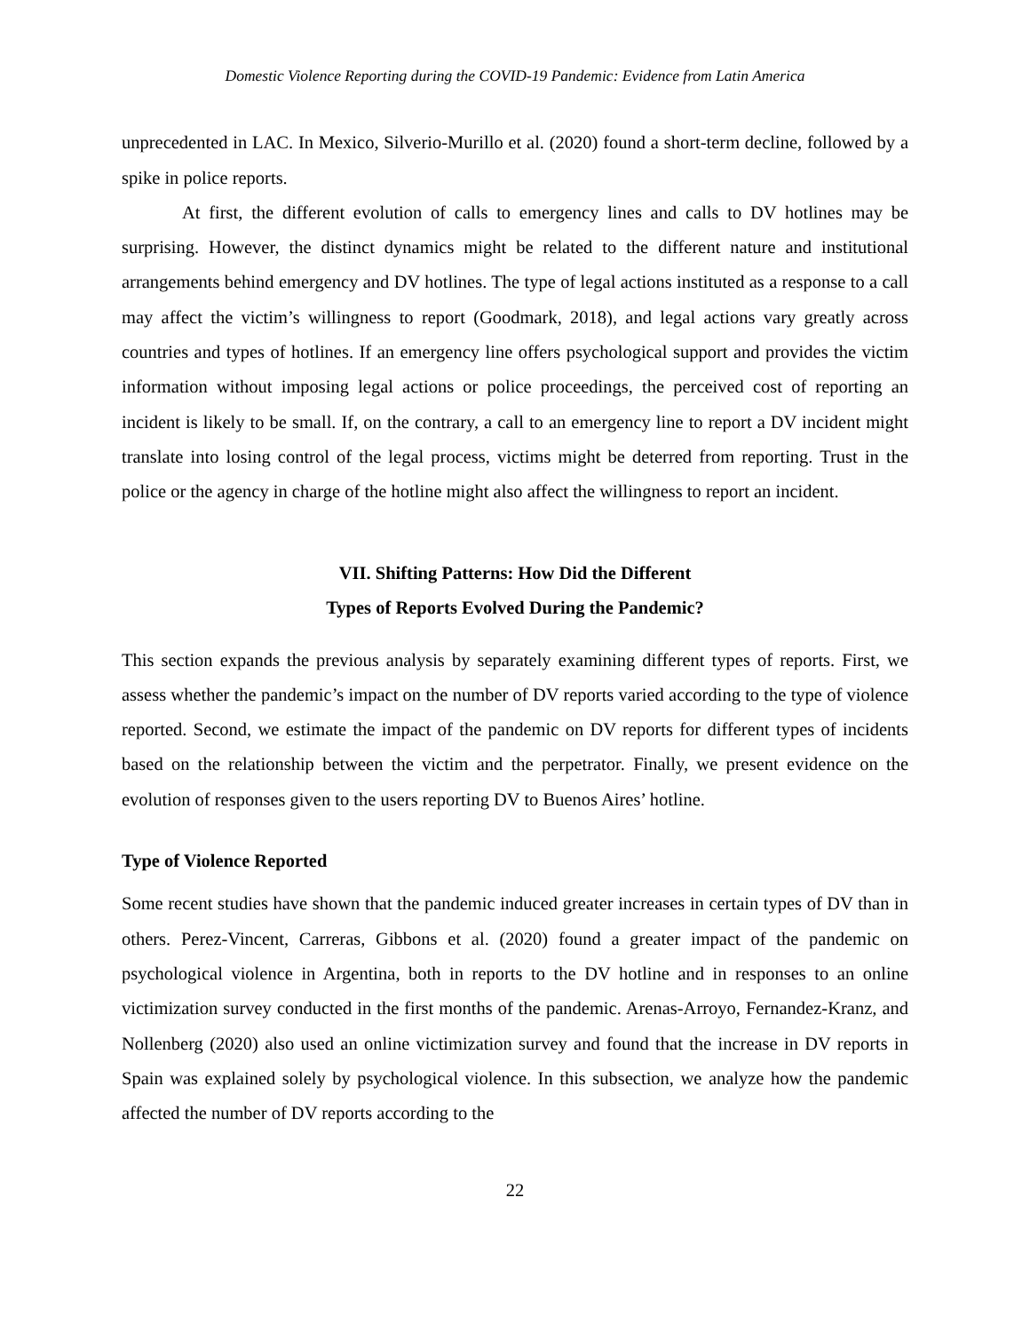Domestic Violence Reporting during the COVID-19 Pandemic: Evidence from Latin America
unprecedented in LAC. In Mexico, Silverio-Murillo et al. (2020) found a short-term decline, followed by a spike in police reports.
At first, the different evolution of calls to emergency lines and calls to DV hotlines may be surprising. However, the distinct dynamics might be related to the different nature and institutional arrangements behind emergency and DV hotlines. The type of legal actions instituted as a response to a call may affect the victim’s willingness to report (Goodmark, 2018), and legal actions vary greatly across countries and types of hotlines. If an emergency line offers psychological support and provides the victim information without imposing legal actions or police proceedings, the perceived cost of reporting an incident is likely to be small. If, on the contrary, a call to an emergency line to report a DV incident might translate into losing control of the legal process, victims might be deterred from reporting. Trust in the police or the agency in charge of the hotline might also affect the willingness to report an incident.
VII. Shifting Patterns: How Did the Different
Types of Reports Evolved During the Pandemic?
This section expands the previous analysis by separately examining different types of reports. First, we assess whether the pandemic’s impact on the number of DV reports varied according to the type of violence reported. Second, we estimate the impact of the pandemic on DV reports for different types of incidents based on the relationship between the victim and the perpetrator. Finally, we present evidence on the evolution of responses given to the users reporting DV to Buenos Aires’ hotline.
Type of Violence Reported
Some recent studies have shown that the pandemic induced greater increases in certain types of DV than in others. Perez-Vincent, Carreras, Gibbons et al. (2020) found a greater impact of the pandemic on psychological violence in Argentina, both in reports to the DV hotline and in responses to an online victimization survey conducted in the first months of the pandemic. Arenas-Arroyo, Fernandez-Kranz, and Nollenberg (2020) also used an online victimization survey and found that the increase in DV reports in Spain was explained solely by psychological violence. In this subsection, we analyze how the pandemic affected the number of DV reports according to the
22